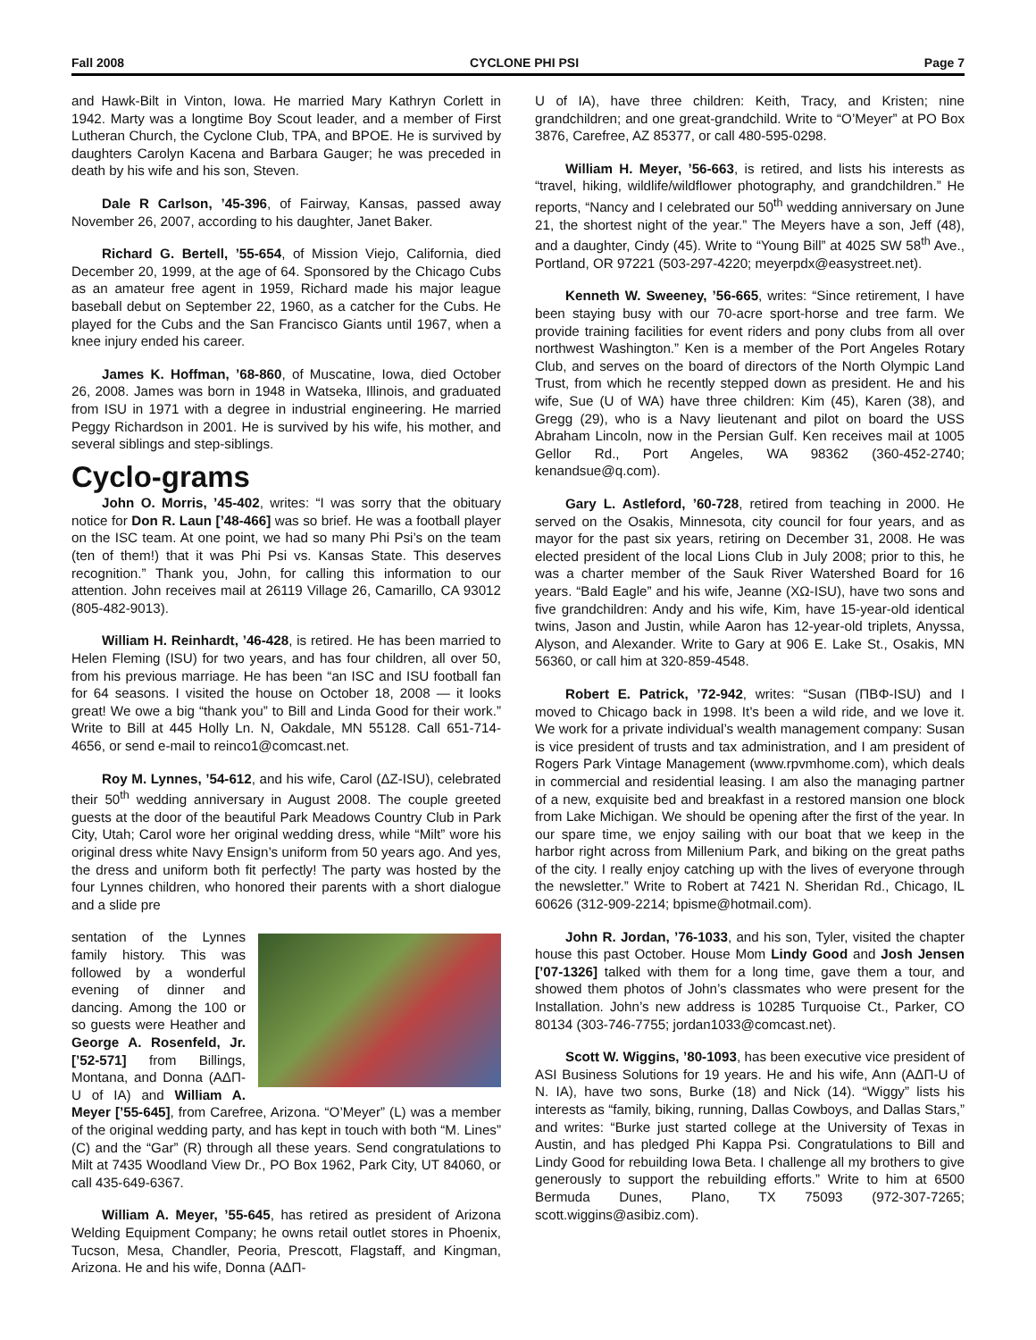Fall 2008 CYCLONE PHI PSI Page 7
and Hawk-Bilt in Vinton, Iowa. He married Mary Kathryn Corlett in 1942. Marty was a longtime Boy Scout leader, and a member of First Lutheran Church, the Cyclone Club, TPA, and BPOE. He is survived by daughters Carolyn Kacena and Barbara Gauger; he was preceded in death by his wife and his son, Steven.
Dale R Carlson, ’45-396, of Fairway, Kansas, passed away November 26, 2007, according to his daughter, Janet Baker.
Richard G. Bertell, ’55-654, of Mission Viejo, California, died December 20, 1999, at the age of 64. Sponsored by the Chicago Cubs as an amateur free agent in 1959, Richard made his major league baseball debut on September 22, 1960, as a catcher for the Cubs. He played for the Cubs and the San Francisco Giants until 1967, when a knee injury ended his career.
James K. Hoffman, ’68-860, of Muscatine, Iowa, died October 26, 2008. James was born in 1948 in Watseka, Illinois, and graduated from ISU in 1971 with a degree in industrial engineering. He married Peggy Richardson in 2001. He is survived by his wife, his mother, and several siblings and step-siblings.
Cyclo-grams
John O. Morris, ’45-402, writes: “I was sorry that the obituary notice for Don R. Laun [’48-466] was so brief. He was a football player on the ISC team. At one point, we had so many Phi Psi’s on the team (ten of them!) that it was Phi Psi vs. Kansas State. This deserves recognition.” Thank you, John, for calling this information to our attention. John receives mail at 26119 Village 26, Camarillo, CA 93012 (805-482-9013).
William H. Reinhardt, ’46-428, is retired. He has been married to Helen Fleming (ISU) for two years, and has four children, all over 50, from his previous marriage. He has been “an ISC and ISU football fan for 64 seasons. I visited the house on October 18, 2008 — it looks great! We owe a big “thank you” to Bill and Linda Good for their work.” Write to Bill at 445 Holly Ln. N, Oakdale, MN 55128. Call 651-714-4656, or send e-mail to reinco1@comcast.net.
Roy M. Lynnes, ’54-612, and his wife, Carol (ΔZ-ISU), celebrated their 50<sup>th</sup> wedding anniversary in August 2008. The couple greeted guests at the door of the beautiful Park Meadows Country Club in Park City, Utah; Carol wore her original wedding dress, while “Milt” wore his original dress white Navy Ensign’s uniform from 50 years ago. And yes, the dress and uniform both fit perfectly! The party was hosted by the four Lynnes children, who honored their parents with a short dialogue and a slide pre
sentation of the Lynnes family history. This was followed by a wonderful evening of dinner and dancing. Among the 100 or so guests were Heather and George A. Rosenfeld, Jr. [’52-571] from Billings, Montana, and Donna (AΔΠ-U of IA) and William A. Meyer [’55-645], from Carefree, Arizona. “O’Meyer” (L) was a member of the original wedding party, and has kept in touch with both “M. Lines” (C) and the “Gar” (R) through all these years. Send congratulations to Milt at 7435 Woodland View Dr., PO Box 1962, Park City, UT 84060, or call 435-649-6367.
William A. Meyer, ’55-645, has retired as president of Arizona Welding Equipment Company; he owns retail outlet stores in Phoenix, Tucson, Mesa, Chandler, Peoria, Prescott, Flagstaff, and Kingman, Arizona. He and his wife, Donna (AΔΠ-
U of IA), have three children: Keith, Tracy, and Kristen; nine grandchildren; and one great-grandchild. Write to “O’Meyer” at PO Box 3876, Carefree, AZ 85377, or call 480-595-0298.
William H. Meyer, ’56-663, is retired, and lists his interests as “travel, hiking, wildlife/wildflower photography, and grandchildren.” He reports, “Nancy and I celebrated our 50<sup>th</sup> wedding anniversary on June 21, the shortest night of the year.” The Meyers have a son, Jeff (48), and a daughter, Cindy (45). Write to “Young Bill” at 4025 SW 58<sup>th</sup> Ave., Portland, OR 97221 (503-297-4220; meyerpdx@easystreet.net).
Kenneth W. Sweeney, ’56-665, writes: “Since retirement, I have been staying busy with our 70-acre sport-horse and tree farm. We provide training facilities for event riders and pony clubs from all over northwest Washington.” Ken is a member of the Port Angeles Rotary Club, and serves on the board of directors of the North Olympic Land Trust, from which he recently stepped down as president. He and his wife, Sue (U of WA) have three children: Kim (45), Karen (38), and Gregg (29), who is a Navy lieutenant and pilot on board the USS Abraham Lincoln, now in the Persian Gulf. Ken receives mail at 1005 Gellor Rd., Port Angeles, WA 98362 (360-452-2740; kenandsue@q.com).
Gary L. Astleford, ’60-728, retired from teaching in 2000. He served on the Osakis, Minnesota, city council for four years, and as mayor for the past six years, retiring on December 31, 2008. He was elected president of the local Lions Club in July 2008; prior to this, he was a charter member of the Sauk River Watershed Board for 16 years. “Bald Eagle” and his wife, Jeanne (XΩ-ISU), have two sons and five grandchildren: Andy and his wife, Kim, have 15-year-old identical twins, Jason and Justin, while Aaron has 12-year-old triplets, Anyssa, Alyson, and Alexander. Write to Gary at 906 E. Lake St., Osakis, MN 56360, or call him at 320-859-4548.
Robert E. Patrick, ’72-942, writes: “Susan (ΠBΦ-ISU) and I moved to Chicago back in 1998. It’s been a wild ride, and we love it. We work for a private individual’s wealth management company: Susan is vice president of trusts and tax administration, and I am president of Rogers Park Vintage Management (www.rpvmhome.com), which deals in commercial and residential leasing. I am also the managing partner of a new, exquisite bed and breakfast in a restored mansion one block from Lake Michigan. We should be opening after the first of the year. In our spare time, we enjoy sailing with our boat that we keep in the harbor right across from Millenium Park, and biking on the great paths of the city. I really enjoy catching up with the lives of everyone through the newsletter.” Write to Robert at 7421 N. Sheridan Rd., Chicago, IL 60626 (312-909-2214; bpisme@hotmail.com).
John R. Jordan, ’76-1033, and his son, Tyler, visited the chapter house this past October. House Mom Lindy Good and Josh Jensen [’07-1326] talked with them for a long time, gave them a tour, and showed them photos of John’s classmates who were present for the Installation. John’s new address is 10285 Turquoise Ct., Parker, CO 80134 (303-746-7755; jordan1033@comcast.net).
Scott W. Wiggins, ’80-1093, has been executive vice president of ASI Business Solutions for 19 years. He and his wife, Ann (AΔΠ-U of N. IA), have two sons, Burke (18) and Nick (14). “Wiggy” lists his interests as “family, biking, running, Dallas Cowboys, and Dallas Stars,” and writes: “Burke just started college at the University of Texas in Austin, and has pledged Phi Kappa Psi. Congratulations to Bill and Lindy Good for rebuilding Iowa Beta. I challenge all my brothers to give generously to support the rebuilding efforts.” Write to him at 6500 Bermuda Dunes, Plano, TX 75093 (972-307-7265; scott.wiggins@asibiz.com).